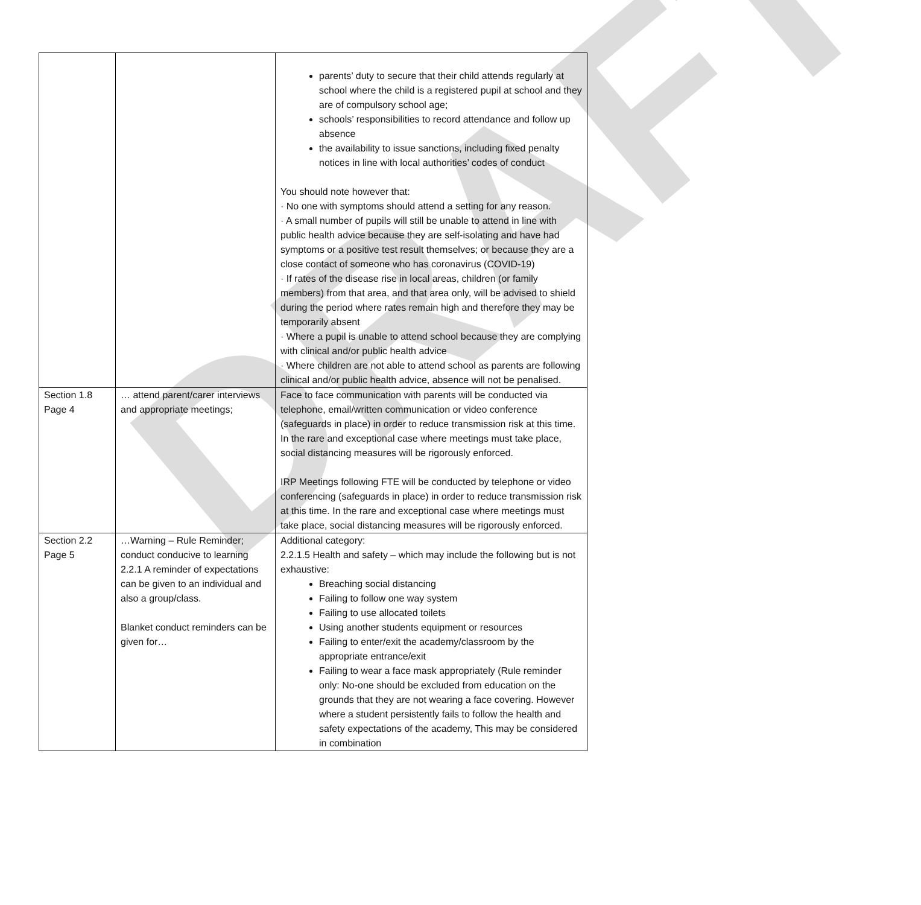DRAFT
| | | parents’ duty to secure that their child attends regularly at school where the child is a registered pupil at school and they are of compulsory school age; schools’ responsibilities to record attendance and follow up absence the availability to issue sanctions, including fixed penalty notices in line with local authorities’ codes of conduct You should note however that: · No one with symptoms should attend a setting for any reason. · A small number of pupils will still be unable to attend in line with public health advice because they are self-isolating and have had symptoms or a positive test result themselves; or because they are a close contact of someone who has coronavirus (COVID-19) · If rates of the disease rise in local areas, children (or family members) from that area, and that area only, will be advised to shield during the period where rates remain high and therefore they may be temporarily absent · Where a pupil is unable to attend school because they are complying with clinical and/or public health advice · Where children are not able to attend school as parents are following clinical and/or public health advice, absence will not be penalised. |
| Section 1.8 Page 4 | … attend parent/carer interviews and appropriate meetings; | Face to face communication with parents will be conducted via telephone, email/written communication or video conference (safeguards in place) in order to reduce transmission risk at this time. In the rare and exceptional case where meetings must take place, social distancing measures will be rigorously enforced. IRP Meetings following FTE will be conducted by telephone or video conferencing (safeguards in place) in order to reduce transmission risk at this time. In the rare and exceptional case where meetings must take place, social distancing measures will be rigorously enforced. |
| Section 2.2 Page 5 | …Warning – Rule Reminder; conduct conducive to learning 2.2.1 A reminder of expectations can be given to an individual and also a group/class. Blanket conduct reminders can be given for… | Additional category: 2.2.1.5 Health and safety – which may include the following but is not exhaustive: Breaching social distancing Failing to follow one way system Failing to use allocated toilets Using another students equipment or resources Failing to enter/exit the academy/classroom by the appropriate entrance/exit Failing to wear a face mask appropriately (Rule reminder only: No-one should be excluded from education on the grounds that they are not wearing a face covering. However where a student persistently fails to follow the health and safety expectations of the academy, This may be considered in combination |